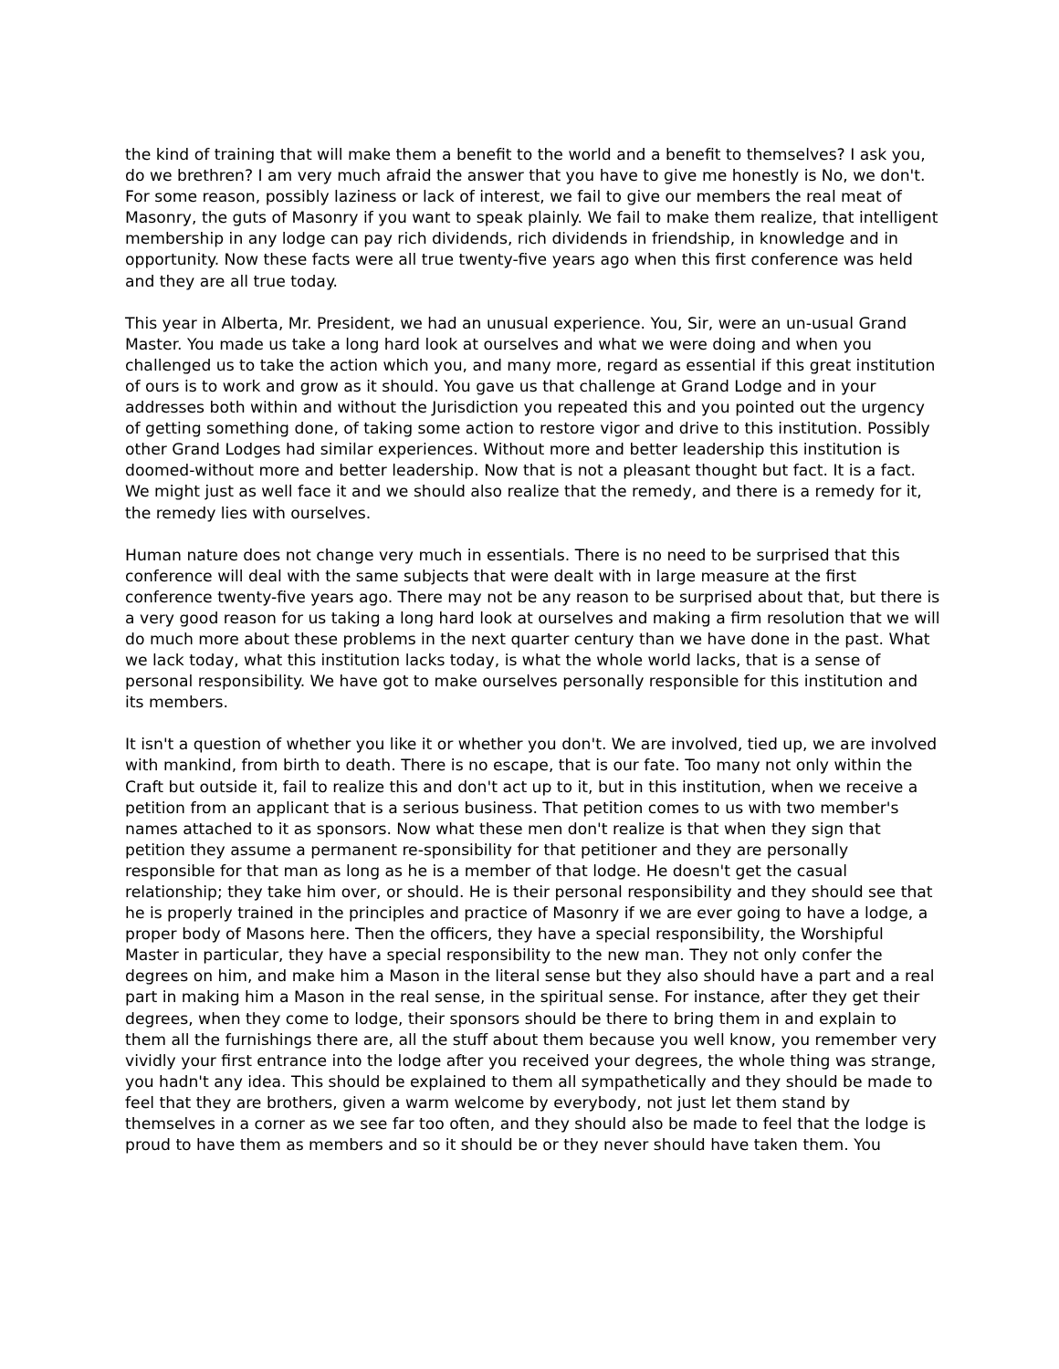the kind of training that will make them a benefit to the world and a benefit to themselves? I ask you, do we brethren? I am very much afraid the answer that you have to give me honestly is No, we don't. For some reason, possibly laziness or lack of interest, we fail to give our members the real meat of Masonry, the guts of Masonry if you want to speak plainly. We fail to make them realize, that intelligent membership in any lodge can pay rich dividends, rich dividends in friendship, in knowledge and in opportunity. Now these facts were all true twenty-five years ago when this first conference was held and they are all true today.
This year in Alberta, Mr. President, we had an unusual experience. You, Sir, were an un-usual Grand Master. You made us take a long hard look at ourselves and what we were doing and when you challenged us to take the action which you, and many more, regard as essential if this great institution of ours is to work and grow as it should. You gave us that challenge at Grand Lodge and in your addresses both within and without the Jurisdiction you repeated this and you pointed out the urgency of getting something done, of taking some action to restore vigor and drive to this institution. Possibly other Grand Lodges had similar experiences. Without more and better leadership this institution is doomed-without more and better leadership. Now that is not a pleasant thought but fact. It is a fact. We might just as well face it and we should also realize that the remedy, and there is a remedy for it, the remedy lies with ourselves.
Human nature does not change very much in essentials. There is no need to be surprised that this conference will deal with the same subjects that were dealt with in large measure at the first conference twenty-five years ago. There may not be any reason to be surprised about that, but there is a very good reason for us taking a long hard look at ourselves and making a firm resolution that we will do much more about these problems in the next quarter century than we have done in the past. What we lack today, what this institution lacks today, is what the whole world lacks, that is a sense of personal responsibility. We have got to make ourselves personally responsible for this institution and its members.
It isn't a question of whether you like it or whether you don't. We are involved, tied up, we are involved with mankind, from birth to death. There is no escape, that is our fate. Too many not only within the Craft but outside it, fail to realize this and don't act up to it, but in this institution, when we receive a petition from an applicant that is a serious business. That petition comes to us with two member's names attached to it as sponsors. Now what these men don't realize is that when they sign that petition they assume a permanent re-sponsibility for that petitioner and they are personally responsible for that man as long as he is a member of that lodge. He doesn't get the casual relationship; they take him over, or should. He is their personal responsibility and they should see that he is properly trained in the principles and practice of Masonry if we are ever going to have a lodge, a proper body of Masons here. Then the officers, they have a special responsibility, the Worshipful Master in particular, they have a special responsibility to the new man. They not only confer the degrees on him, and make him a Mason in the literal sense but they also should have a part and a real part in making him a Mason in the real sense, in the spiritual sense. For instance, after they get their degrees, when they come to lodge, their sponsors should be there to bring them in and explain to them all the furnishings there are, all the stuff about them because you well know, you remember very vividly your first entrance into the lodge after you received your degrees, the whole thing was strange, you hadn't any idea. This should be explained to them all sympathetically and they should be made to feel that they are brothers, given a warm welcome by everybody, not just let them stand by themselves in a corner as we see far too often, and they should also be made to feel that the lodge is proud to have them as members and so it should be or they never should have taken them. You